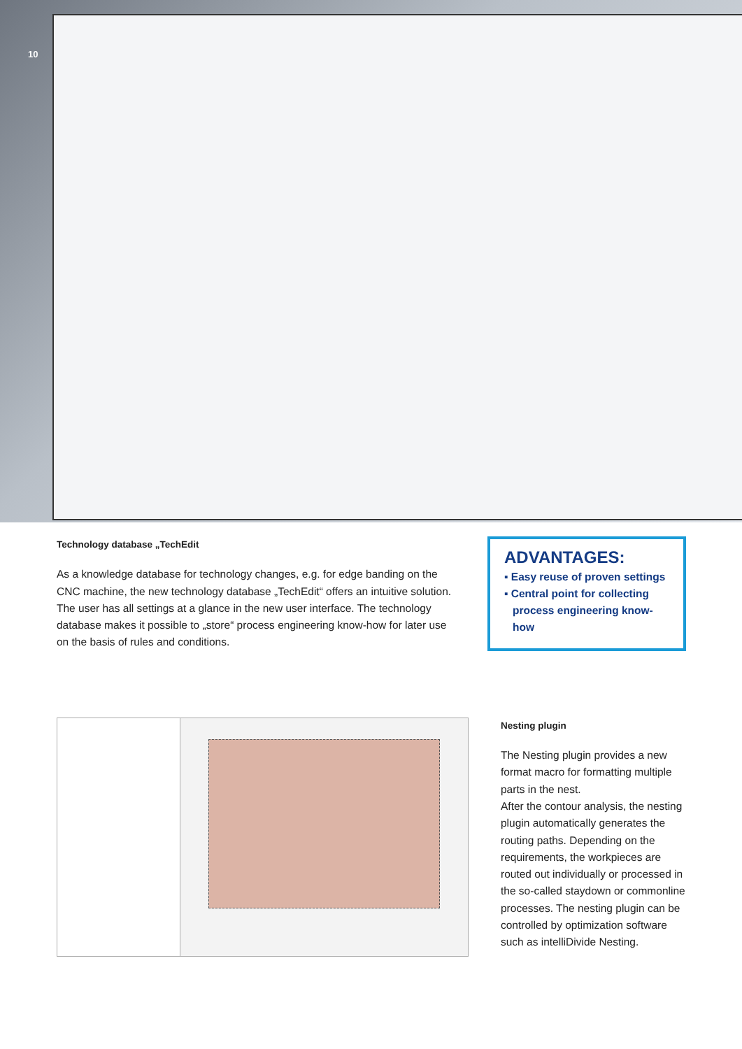10
Technology database „TechEdit
As a knowledge database for technology changes, e.g. for edge banding on the CNC machine, the new technology database „TechEdit“ offers an intuitive solution. The user has all settings at a glance in the new user interface. The technology database makes it possible to „store“ process engineering know-how for later use on the basis of rules and conditions.
ADVANTAGES:
▪ Easy reuse of proven settings
▪ Central point for collecting process engineering know-how
Nesting plugin
The Nesting plugin provides a new format macro for formatting multiple parts in the nest.
After the contour analysis, the nesting plugin automatically generates the routing paths. Depending on the requirements, the workpieces are routed out individually or processed in the so-called staydown or commonline processes. The nesting plugin can be controlled by optimization software such as intelliDivide Nesting.